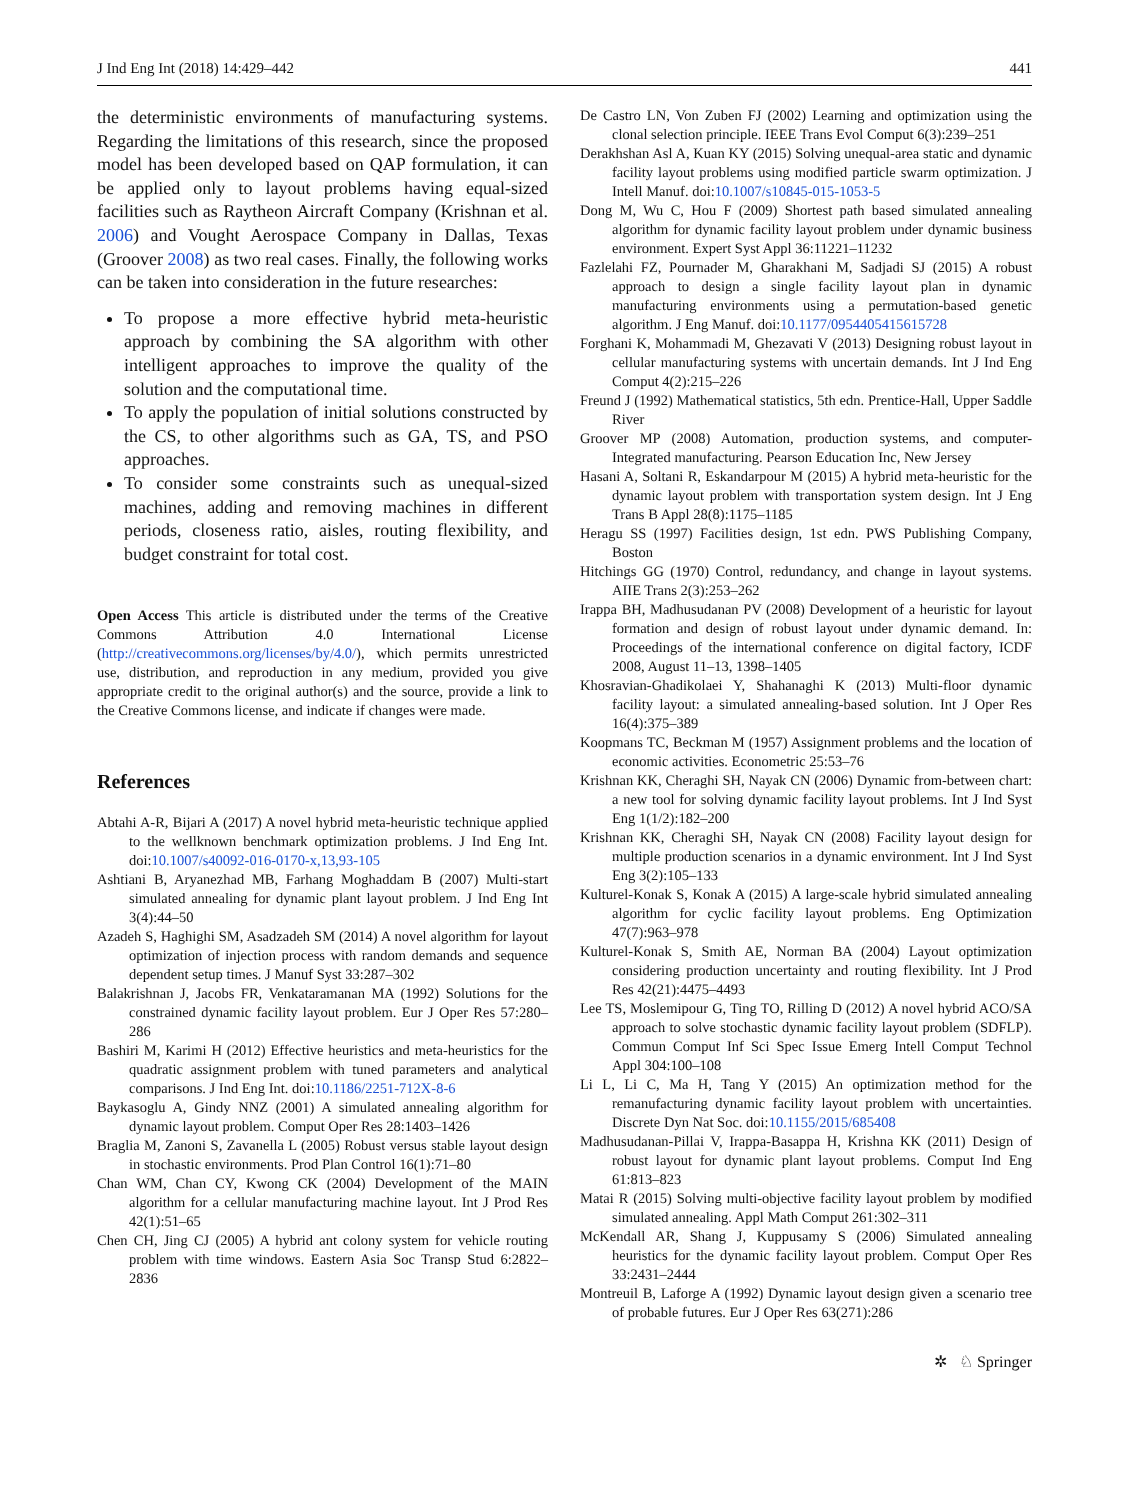J Ind Eng Int (2018) 14:429–442 441
the deterministic environments of manufacturing systems. Regarding the limitations of this research, since the proposed model has been developed based on QAP formulation, it can be applied only to layout problems having equal-sized facilities such as Raytheon Aircraft Company (Krishnan et al. 2006) and Vought Aerospace Company in Dallas, Texas (Groover 2008) as two real cases. Finally, the following works can be taken into consideration in the future researches:
To propose a more effective hybrid meta-heuristic approach by combining the SA algorithm with other intelligent approaches to improve the quality of the solution and the computational time.
To apply the population of initial solutions constructed by the CS, to other algorithms such as GA, TS, and PSO approaches.
To consider some constraints such as unequal-sized machines, adding and removing machines in different periods, closeness ratio, aisles, routing flexibility, and budget constraint for total cost.
Open Access This article is distributed under the terms of the Creative Commons Attribution 4.0 International License (http://creativecommons.org/licenses/by/4.0/), which permits unrestricted use, distribution, and reproduction in any medium, provided you give appropriate credit to the original author(s) and the source, provide a link to the Creative Commons license, and indicate if changes were made.
References
Abtahi A-R, Bijari A (2017) A novel hybrid meta-heuristic technique applied to the wellknown benchmark optimization problems. J Ind Eng Int. doi:10.1007/s40092-016-0170-x,13,93-105
Ashtiani B, Aryanezhad MB, Farhang Moghaddam B (2007) Multi-start simulated annealing for dynamic plant layout problem. J Ind Eng Int 3(4):44–50
Azadeh S, Haghighi SM, Asadzadeh SM (2014) A novel algorithm for layout optimization of injection process with random demands and sequence dependent setup times. J Manuf Syst 33:287–302
Balakrishnan J, Jacobs FR, Venkataramanan MA (1992) Solutions for the constrained dynamic facility layout problem. Eur J Oper Res 57:280–286
Bashiri M, Karimi H (2012) Effective heuristics and meta-heuristics for the quadratic assignment problem with tuned parameters and analytical comparisons. J Ind Eng Int. doi:10.1186/2251-712X-8-6
Baykasoglu A, Gindy NNZ (2001) A simulated annealing algorithm for dynamic layout problem. Comput Oper Res 28:1403–1426
Braglia M, Zanoni S, Zavanella L (2005) Robust versus stable layout design in stochastic environments. Prod Plan Control 16(1):71–80
Chan WM, Chan CY, Kwong CK (2004) Development of the MAIN algorithm for a cellular manufacturing machine layout. Int J Prod Res 42(1):51–65
Chen CH, Jing CJ (2005) A hybrid ant colony system for vehicle routing problem with time windows. Eastern Asia Soc Transp Stud 6:2822–2836
De Castro LN, Von Zuben FJ (2002) Learning and optimization using the clonal selection principle. IEEE Trans Evol Comput 6(3):239–251
Derakhshan Asl A, Kuan KY (2015) Solving unequal-area static and dynamic facility layout problems using modified particle swarm optimization. J Intell Manuf. doi:10.1007/s10845-015-1053-5
Dong M, Wu C, Hou F (2009) Shortest path based simulated annealing algorithm for dynamic facility layout problem under dynamic business environment. Expert Syst Appl 36:11221–11232
Fazlelahi FZ, Pournader M, Gharakhani M, Sadjadi SJ (2015) A robust approach to design a single facility layout plan in dynamic manufacturing environments using a permutation-based genetic algorithm. J Eng Manuf. doi:10.1177/0954405415615728
Forghani K, Mohammadi M, Ghezavati V (2013) Designing robust layout in cellular manufacturing systems with uncertain demands. Int J Ind Eng Comput 4(2):215–226
Freund J (1992) Mathematical statistics, 5th edn. Prentice-Hall, Upper Saddle River
Groover MP (2008) Automation, production systems, and computer-Integrated manufacturing. Pearson Education Inc, New Jersey
Hasani A, Soltani R, Eskandarpour M (2015) A hybrid meta-heuristic for the dynamic layout problem with transportation system design. Int J Eng Trans B Appl 28(8):1175–1185
Heragu SS (1997) Facilities design, 1st edn. PWS Publishing Company, Boston
Hitchings GG (1970) Control, redundancy, and change in layout systems. AIIE Trans 2(3):253–262
Irappa BH, Madhusudanan PV (2008) Development of a heuristic for layout formation and design of robust layout under dynamic demand. In: Proceedings of the international conference on digital factory, ICDF 2008, August 11–13, 1398–1405
Khosravian-Ghadikolaei Y, Shahanaghi K (2013) Multi-floor dynamic facility layout: a simulated annealing-based solution. Int J Oper Res 16(4):375–389
Koopmans TC, Beckman M (1957) Assignment problems and the location of economic activities. Econometric 25:53–76
Krishnan KK, Cheraghi SH, Nayak CN (2006) Dynamic from-between chart: a new tool for solving dynamic facility layout problems. Int J Ind Syst Eng 1(1/2):182–200
Krishnan KK, Cheraghi SH, Nayak CN (2008) Facility layout design for multiple production scenarios in a dynamic environment. Int J Ind Syst Eng 3(2):105–133
Kulturel-Konak S, Konak A (2015) A large-scale hybrid simulated annealing algorithm for cyclic facility layout problems. Eng Optimization 47(7):963–978
Kulturel-Konak S, Smith AE, Norman BA (2004) Layout optimization considering production uncertainty and routing flexibility. Int J Prod Res 42(21):4475–4493
Lee TS, Moslemipour G, Ting TO, Rilling D (2012) A novel hybrid ACO/SA approach to solve stochastic dynamic facility layout problem (SDFLP). Commun Comput Inf Sci Spec Issue Emerg Intell Comput Technol Appl 304:100–108
Li L, Li C, Ma H, Tang Y (2015) An optimization method for the remanufacturing dynamic facility layout problem with uncertainties. Discrete Dyn Nat Soc. doi:10.1155/2015/685408
Madhusudanan-Pillai V, Irappa-Basappa H, Krishna KK (2011) Design of robust layout for dynamic plant layout problems. Comput Ind Eng 61:813–823
Matai R (2015) Solving multi-objective facility layout problem by modified simulated annealing. Appl Math Comput 261:302–311
McKendall AR, Shang J, Kuppusamy S (2006) Simulated annealing heuristics for the dynamic facility layout problem. Comput Oper Res 33:2431–2444
Montreuil B, Laforge A (1992) Dynamic layout design given a scenario tree of probable futures. Eur J Oper Res 63(271):286
✲ ♘ Springer